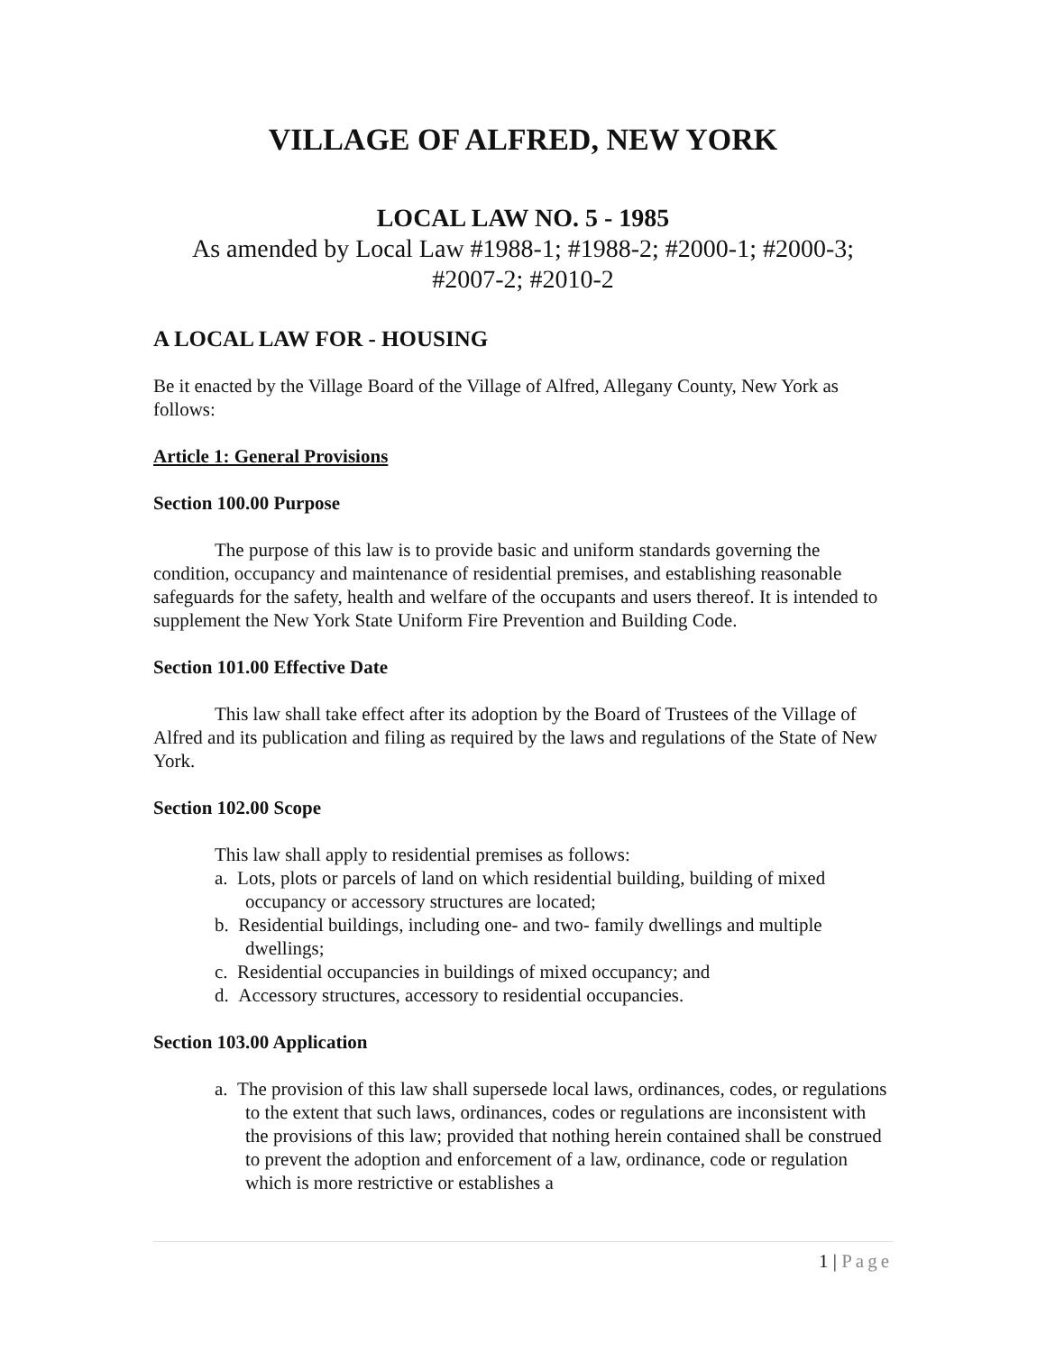VILLAGE OF ALFRED, NEW YORK
LOCAL LAW NO. 5 - 1985
As amended by Local Law #1988-1; #1988-2; #2000-1; #2000-3; #2007-2; #2010-2
A LOCAL LAW FOR - HOUSING
Be it enacted by the Village Board of the Village of Alfred, Allegany County, New York as follows:
Article 1: General Provisions
Section 100.00 Purpose
The purpose of this law is to provide basic and uniform standards governing the condition, occupancy and maintenance of residential premises, and establishing reasonable safeguards for the safety, health and welfare of the occupants and users thereof. It is intended to supplement the New York State Uniform Fire Prevention and Building Code.
Section 101.00 Effective Date
This law shall take effect after its adoption by the Board of Trustees of the Village of Alfred and its publication and filing as required by the laws and regulations of the State of New York.
Section 102.00 Scope
This law shall apply to residential premises as follows:
a. Lots, plots or parcels of land on which residential building, building of mixed occupancy or accessory structures are located;
b. Residential buildings, including one- and two- family dwellings and multiple dwellings;
c. Residential occupancies in buildings of mixed occupancy; and
d. Accessory structures, accessory to residential occupancies.
Section 103.00 Application
a. The provision of this law shall supersede local laws, ordinances, codes, or regulations to the extent that such laws, ordinances, codes or regulations are inconsistent with the provisions of this law; provided that nothing herein contained shall be construed to prevent the adoption and enforcement of a law, ordinance, code or regulation which is more restrictive or establishes a
1 | Page